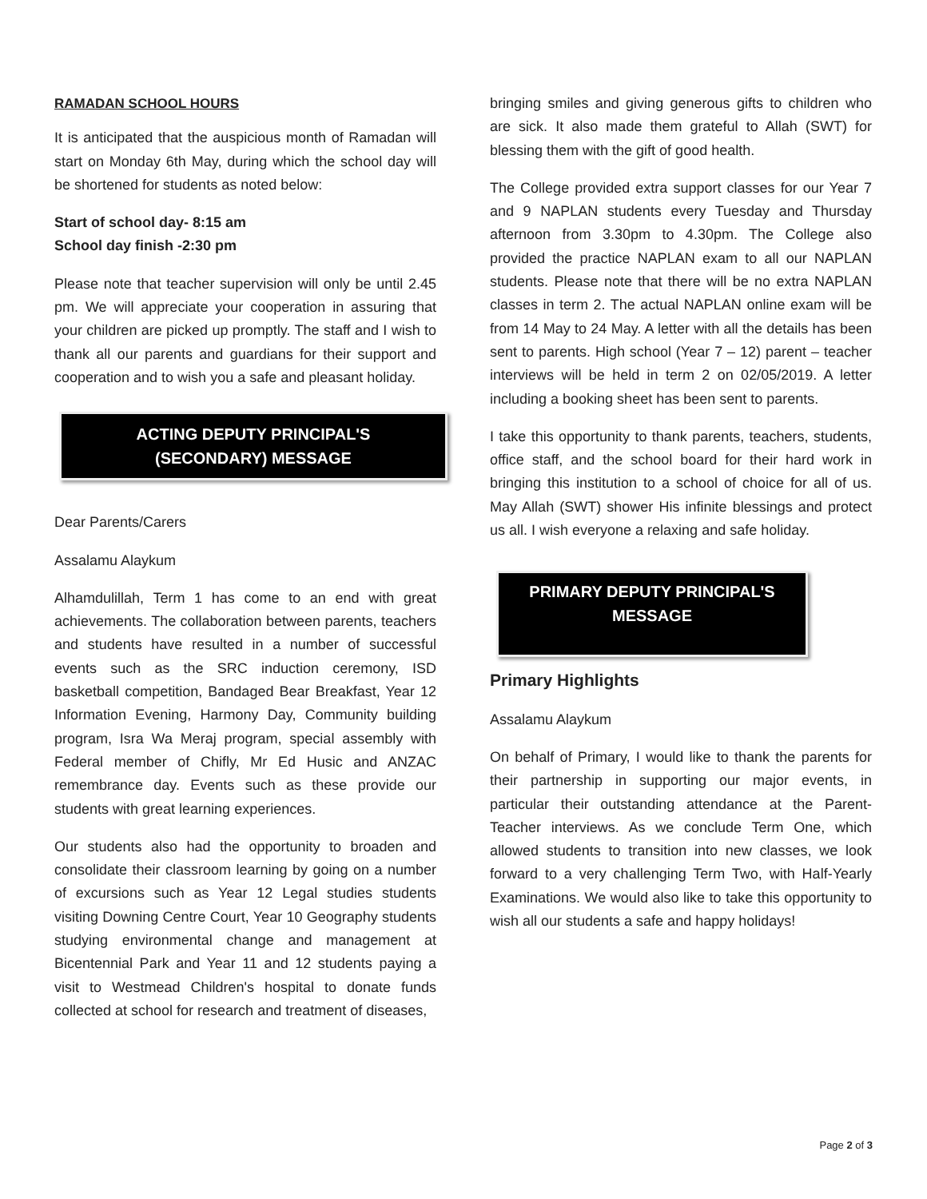RAMADAN SCHOOL HOURS
It is anticipated that the auspicious month of Ramadan will start on Monday 6th May, during which the school day will be shortened for students as noted below:
Start of school day- 8:15 am
School day finish -2:30 pm
Please note that teacher supervision will only be until 2.45 pm. We will appreciate your cooperation in assuring that your children are picked up promptly. The staff and I wish to thank all our parents and guardians for their support and cooperation and to wish you a safe and pleasant holiday.
ACTING DEPUTY PRINCIPAL'S
(SECONDARY) MESSAGE
Dear Parents/Carers
Assalamu Alaykum
Alhamdulillah, Term 1 has come to an end with great achievements. The collaboration between parents, teachers and students have resulted in a number of successful events such as the SRC induction ceremony, ISD basketball competition, Bandaged Bear Breakfast, Year 12 Information Evening, Harmony Day, Community building program, Isra Wa Meraj program, special assembly with Federal member of Chifly, Mr Ed Husic and ANZAC remembrance day. Events such as these provide our students with great learning experiences.
Our students also had the opportunity to broaden and consolidate their classroom learning by going on a number of excursions such as Year 12 Legal studies students visiting Downing Centre Court, Year 10 Geography students studying environmental change and management at Bicentennial Park and Year 11 and 12 students paying a visit to Westmead Children's hospital to donate funds collected at school for research and treatment of diseases,
bringing smiles and giving generous gifts to children who are sick. It also made them grateful to Allah (SWT) for blessing them with the gift of good health.
The College provided extra support classes for our Year 7 and 9 NAPLAN students every Tuesday and Thursday afternoon from 3.30pm to 4.30pm. The College also provided the practice NAPLAN exam to all our NAPLAN students. Please note that there will be no extra NAPLAN classes in term 2. The actual NAPLAN online exam will be from 14 May to 24 May. A letter with all the details has been sent to parents. High school (Year 7 – 12) parent – teacher interviews will be held in term 2 on 02/05/2019. A letter including a booking sheet has been sent to parents.
I take this opportunity to thank parents, teachers, students, office staff, and the school board for their hard work in bringing this institution to a school of choice for all of us. May Allah (SWT) shower His infinite blessings and protect us all. I wish everyone a relaxing and safe holiday.
PRIMARY DEPUTY PRINCIPAL'S
MESSAGE
Primary Highlights
Assalamu Alaykum
On behalf of Primary, I would like to thank the parents for their partnership in supporting our major events, in particular their outstanding attendance at the Parent-Teacher interviews. As we conclude Term One, which allowed students to transition into new classes, we look forward to a very challenging Term Two, with Half-Yearly Examinations. We would also like to take this opportunity to wish all our students a safe and happy holidays!
Page 2 of 3